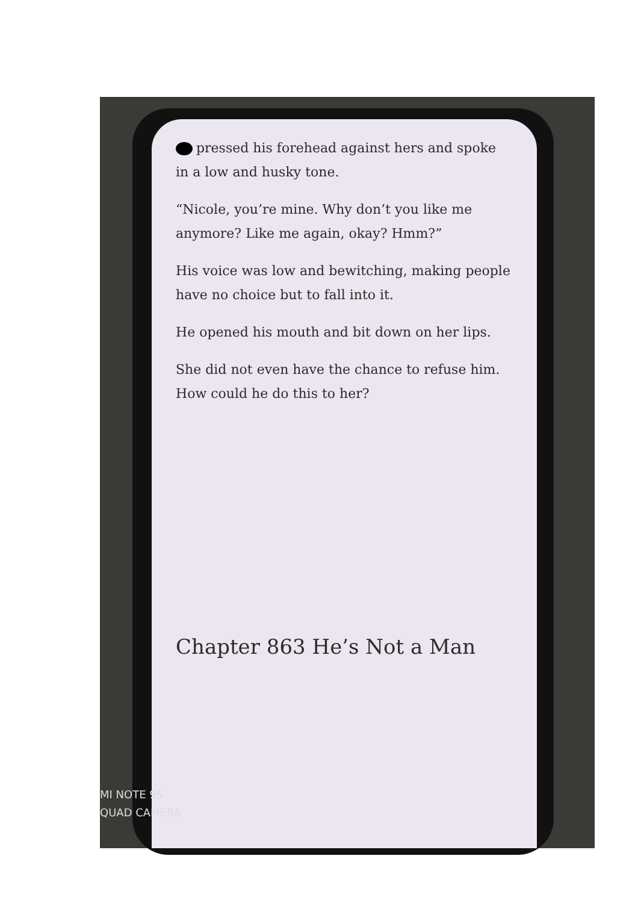pressed his forehead against hers and spoke in a low and husky tone.
“Nicole, you’re mine. Why don’t you like me anymore? Like me again, okay? Hmm?”
His voice was low and bewitching, making people have no choice but to fall into it.
He opened his mouth and bit down on her lips.
She did not even have the chance to refuse him.
How could he do this to her?
Chapter 863 He’s Not a Man
MI NOTE 9S
QUAD CAMERA